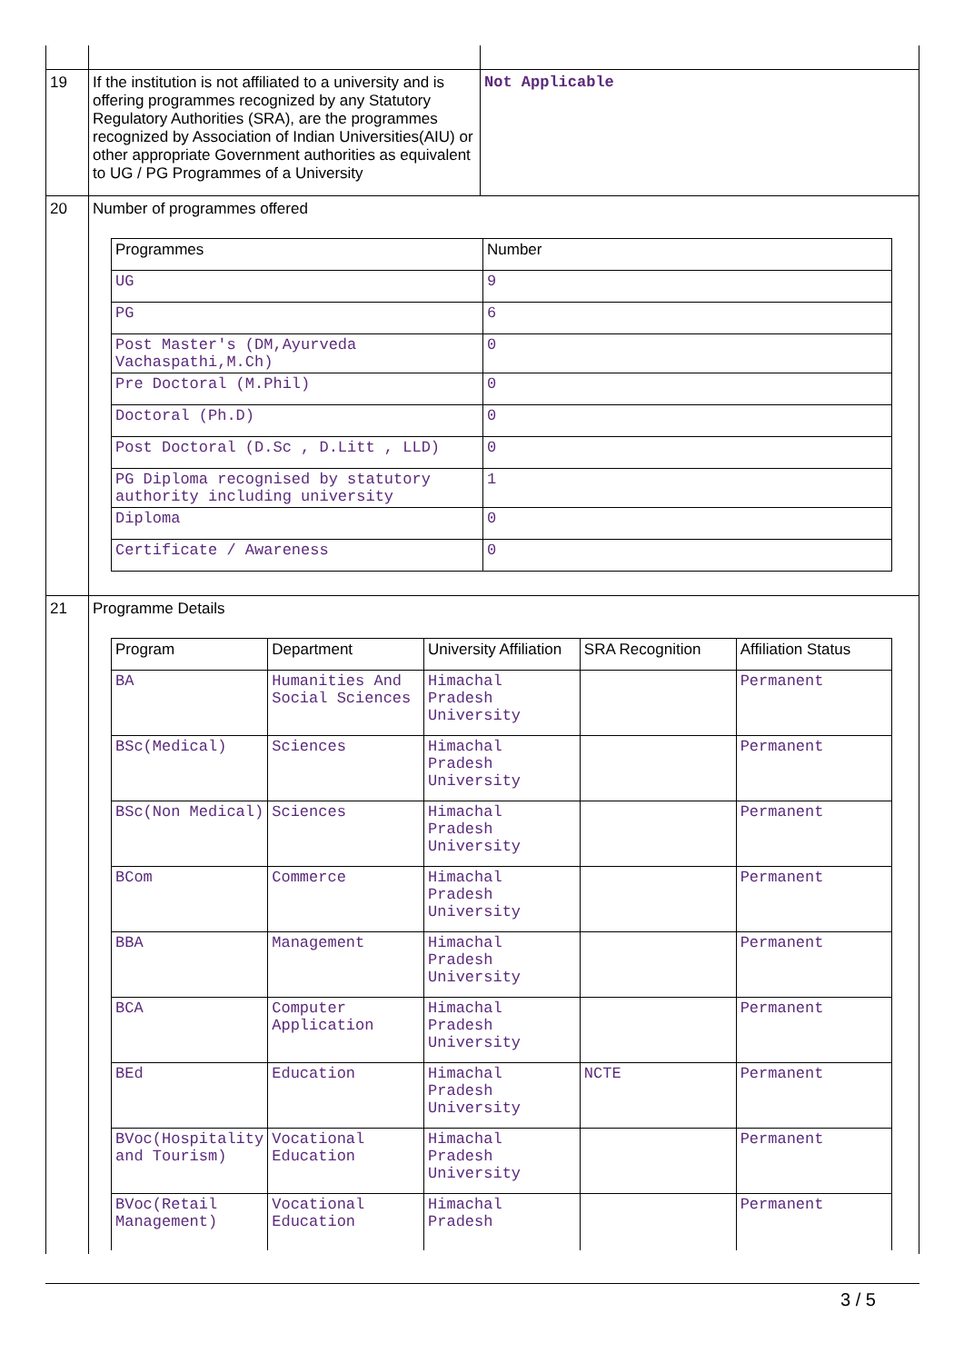| 19 | If the institution is not affiliated to a university and is offering programmes recognized by any Statutory Regulatory Authorities (SRA), are the programmes recognized by Association of Indian Universities(AIU) or other appropriate Government authorities as equivalent to UG / PG Programmes of a University | Not Applicable |
| 20 | Number of programmes offered / Programmes / Number / / --- / --- / / UG / 9 / / PG / 6 / / Post Master's (DM,Ayurveda Vachaspathi,M.Ch) / 0 / / Pre Doctoral (M.Phil) / 0 / / Doctoral (Ph.D) / 0 / / Post Doctoral (D.Sc , D.Litt , LLD) / 0 / / PG Diploma recognised by statutory authority including university / 1 / / Diploma / 0 / / Certificate / Awareness / 0 / | |
| 21 | Programme Details / Program / Department / University Affiliation / SRA Recognition / Affiliation Status / / --- / --- / --- / --- / --- / / BA / Humanities And Social Sciences / Himachal Pradesh University / / Permanent / / BSc(Medical) / Sciences / Himachal Pradesh University / / Permanent / / BSc(Non Medical) / Sciences / Himachal Pradesh University / / Permanent / / BCom / Commerce / Himachal Pradesh University / / Permanent / / BBA / Management / Himachal Pradesh University / / Permanent / / BCA / Computer Application / Himachal Pradesh University / / Permanent / / BEd / Education / Himachal Pradesh University / NCTE / Permanent / / BVoc(Hospitality and Tourism) / Vocational Education / Himachal Pradesh University / / Permanent / / BVoc(Retail Management) / Vocational Education / Himachal Pradesh / / Permanent / | |
3 / 5